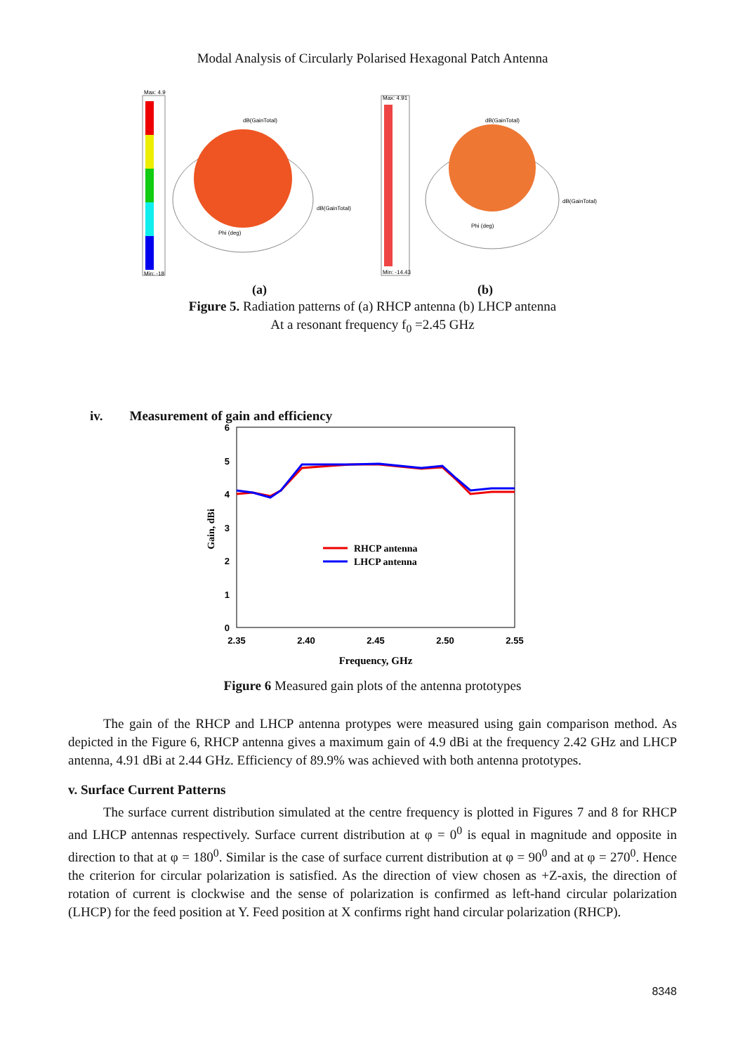Modal Analysis of Circularly Polarised Hexagonal Patch Antenna
Max: 4.9
Min: -18
dB(GainTotal)
dB(GainTotal)
Phi (deg)
Max: 4.91
Min: -14.43
dB(GainTotal)
dB(GainTotal)
Phi (deg)
(a) (b)
Figure 5. Radiation patterns of (a) RHCP antenna (b) LHCP antenna
At a resonant frequency f<sub>0</sub> =2.45 GHz
iv. Measurement of gain and efficiency
6
5
4
3
2
1
0
2.35
2.40
2.45
2.50
2.55
Gain, dBi
Frequency, GHz
RHCP antenna
LHCP antenna
Figure 6 Measured gain plots of the antenna prototypes
The gain of the RHCP and LHCP antenna protypes were measured using gain comparison method. As depicted in the Figure 6, RHCP antenna gives a maximum gain of 4.9 dBi at the frequency 2.42 GHz and LHCP antenna, 4.91 dBi at 2.44 GHz. Efficiency of 89.9% was achieved with both antenna prototypes.
v. Surface Current Patterns
The surface current distribution simulated at the centre frequency is plotted in Figures 7 and 8 for RHCP and LHCP antennas respectively. Surface current distribution at φ = 0<sup>0</sup> is equal in magnitude and opposite in direction to that at φ = 180<sup>0</sup>. Similar is the case of surface current distribution at φ = 90<sup>0</sup> and at φ = 270<sup>0</sup>. Hence the criterion for circular polarization is satisfied. As the direction of view chosen as +Z-axis, the direction of rotation of current is clockwise and the sense of polarization is confirmed as left-hand circular polarization (LHCP) for the feed position at Y. Feed position at X confirms right hand circular polarization (RHCP).
8348